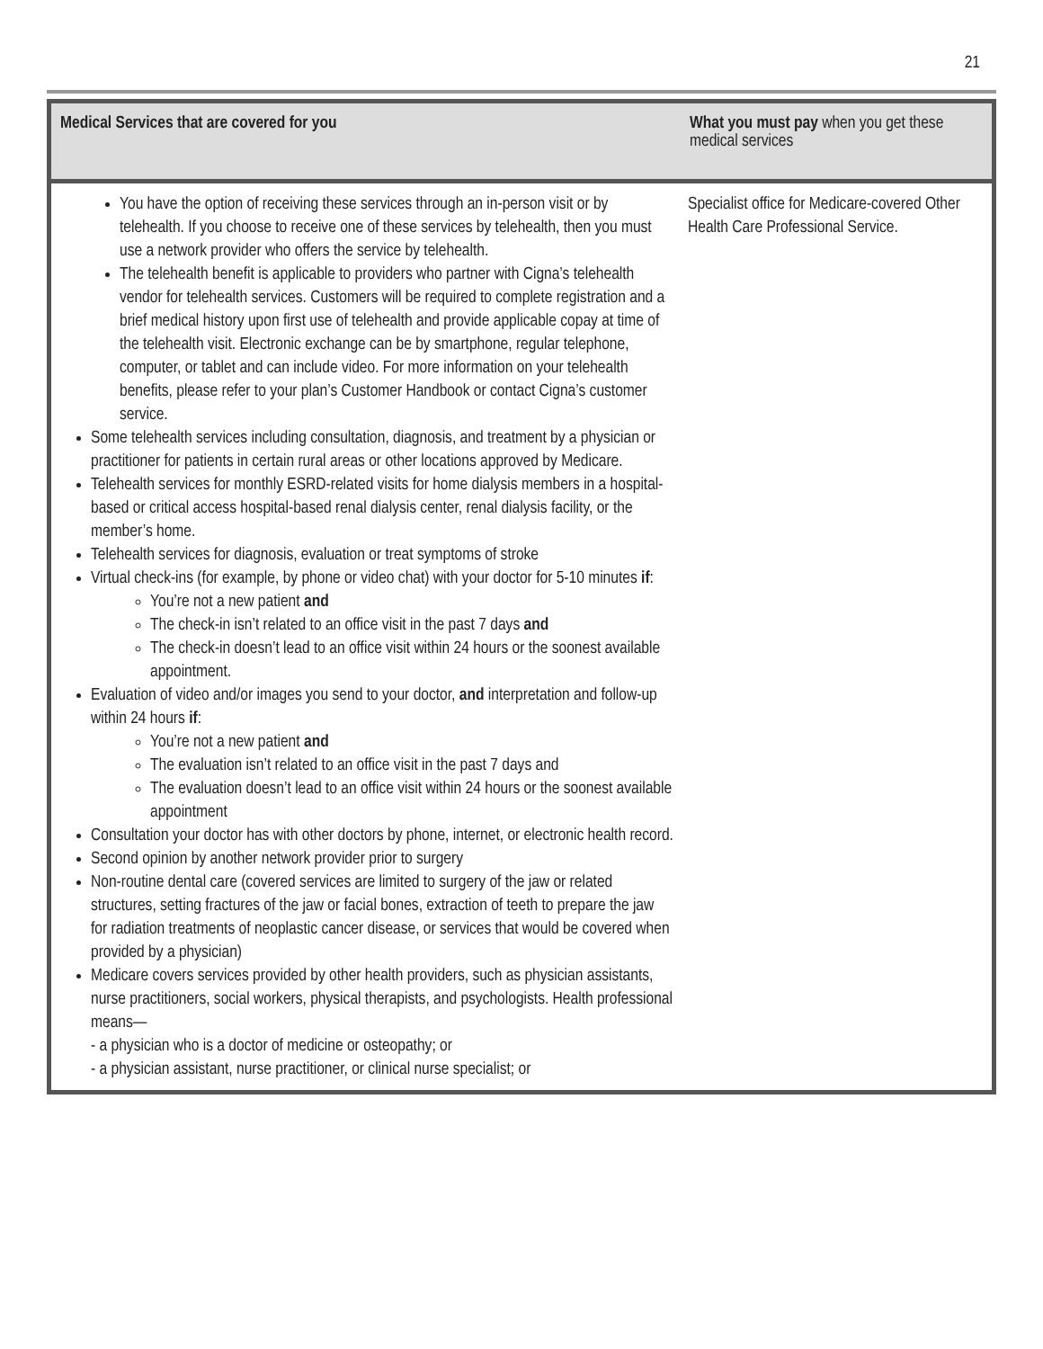21
| Medical Services that are covered for you | What you must pay when you get these medical services |
| --- | --- |
| You have the option of receiving these services through an in-person visit or by telehealth. If you choose to receive one of these services by telehealth, then you must use a network provider who offers the service by telehealth. The telehealth benefit is applicable to providers who partner with Cigna’s telehealth vendor for telehealth services. Customers will be required to complete registration and a brief medical history upon first use of telehealth and provide applicable copay at time of the telehealth visit. Electronic exchange can be by smartphone, regular telephone, computer, or tablet and can include video. For more information on your telehealth benefits, please refer to your plan’s Customer Handbook or contact Cigna’s customer service. Some telehealth services including consultation, diagnosis, and treatment by a physician or practitioner for patients in certain rural areas or other locations approved by Medicare. Telehealth services for monthly ESRD-related visits for home dialysis members in a hospital-based or critical access hospital-based renal dialysis center, renal dialysis facility, or the member’s home. Telehealth services for diagnosis, evaluation or treat symptoms of stroke Virtual check-ins (for example, by phone or video chat) with your doctor for 5-10 minutes if : You’re not a new patient and The check-in isn’t related to an office visit in the past 7 days and The check-in doesn’t lead to an office visit within 24 hours or the soonest available appointment. Evaluation of video and/or images you send to your doctor, and interpretation and follow-up within 24 hours if : You’re not a new patient and The evaluation isn’t related to an office visit in the past 7 days and The evaluation doesn’t lead to an office visit within 24 hours or the soonest available appointment Consultation your doctor has with other doctors by phone, internet, or electronic health record. Second opinion by another network provider prior to surgery Non-routine dental care (covered services are limited to surgery of the jaw or related structures, setting fractures of the jaw or facial bones, extraction of teeth to prepare the jaw for radiation treatments of neoplastic cancer disease, or services that would be covered when provided by a physician) Medicare covers services provided by other health providers, such as physician assistants, nurse practitioners, social workers, physical therapists, and psychologists. Health professional means— - a physician who is a doctor of medicine or osteopathy; or - a physician assistant, nurse practitioner, or clinical nurse specialist; or | Specialist office for Medicare-covered Other Health Care Professional Service. |